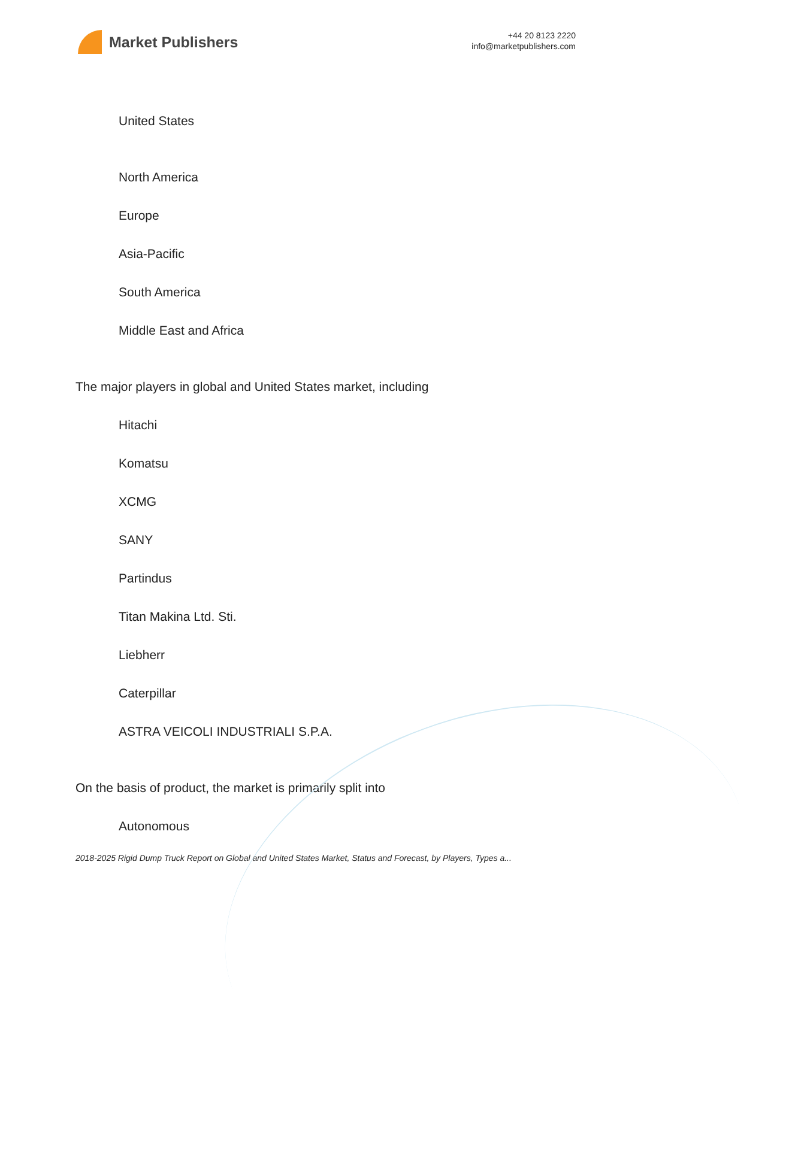Market Publishers
+44 20 8123 2220
info@marketpublishers.com
United States
North America
Europe
Asia-Pacific
South America
Middle East and Africa
The major players in global and United States market, including
Hitachi
Komatsu
XCMG
SANY
Partindus
Titan Makina Ltd. Sti.
Liebherr
Caterpillar
ASTRA VEICOLI INDUSTRIALI S.P.A.
On the basis of product, the market is primarily split into
Autonomous
2018-2025 Rigid Dump Truck Report on Global and United States Market, Status and Forecast, by Players, Types a...